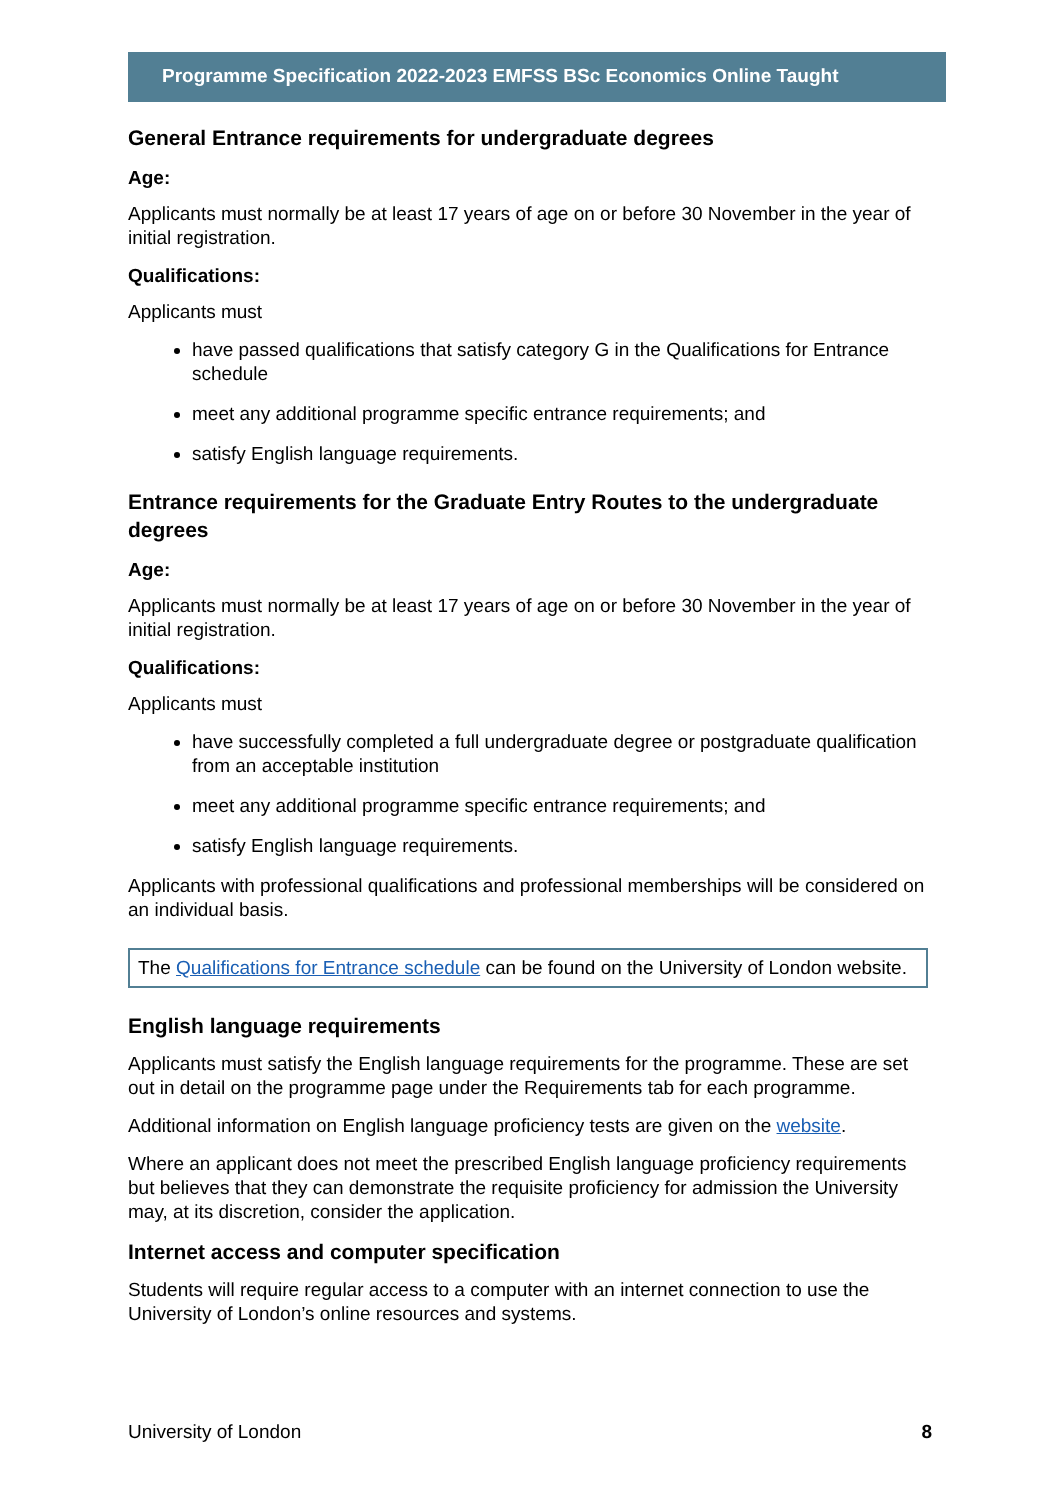Programme Specification 2022-2023 EMFSS BSc Economics Online Taught
General Entrance requirements for undergraduate degrees
Age:
Applicants must normally be at least 17 years of age on or before 30 November in the year of initial registration.
Qualifications:
Applicants must
have passed qualifications that satisfy category G in the Qualifications for Entrance schedule
meet any additional programme specific entrance requirements; and
satisfy English language requirements.
Entrance requirements for the Graduate Entry Routes to the undergraduate degrees
Age:
Applicants must normally be at least 17 years of age on or before 30 November in the year of initial registration.
Qualifications:
Applicants must
have successfully completed a full undergraduate degree or postgraduate qualification from an acceptable institution
meet any additional programme specific entrance requirements; and
satisfy English language requirements.
Applicants with professional qualifications and professional memberships will be considered on an individual basis.
The Qualifications for Entrance schedule can be found on the University of London website.
English language requirements
Applicants must satisfy the English language requirements for the programme. These are set out in detail on the programme page under the Requirements tab for each programme.
Additional information on English language proficiency tests are given on the website.
Where an applicant does not meet the prescribed English language proficiency requirements but believes that they can demonstrate the requisite proficiency for admission the University may, at its discretion, consider the application.
Internet access and computer specification
Students will require regular access to a computer with an internet connection to use the University of London’s online resources and systems.
University of London 8